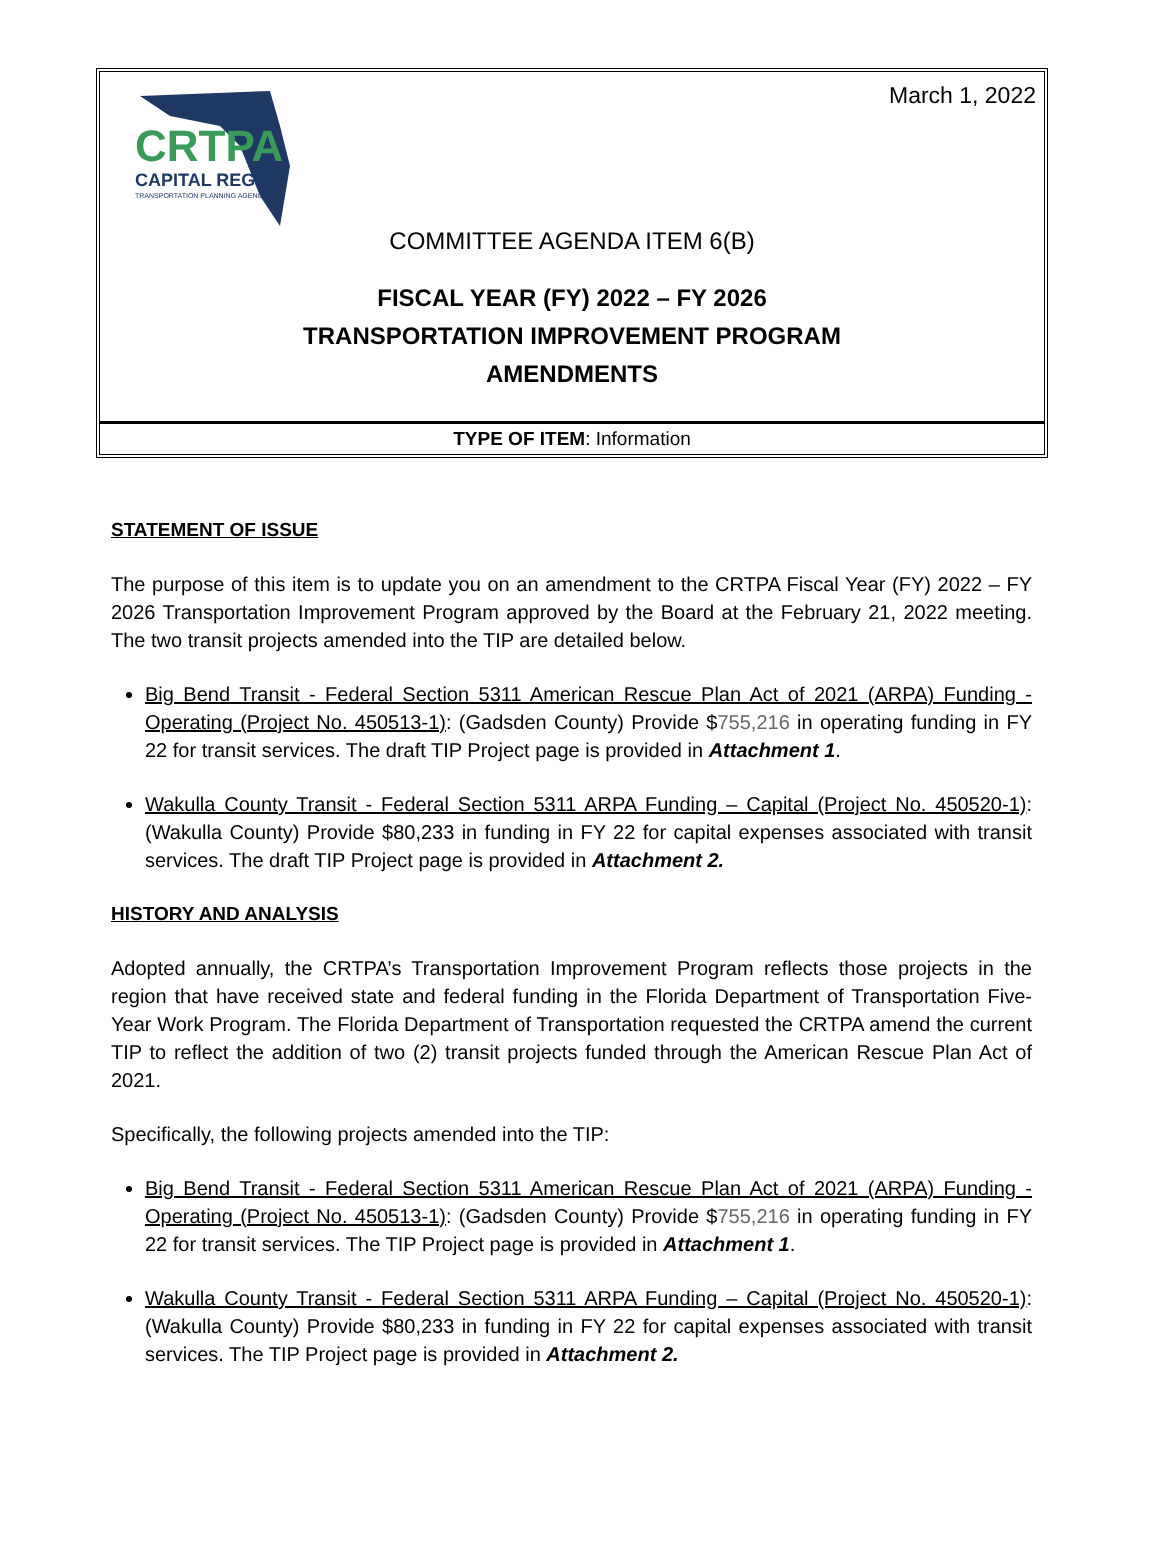CRTPA
CAPITAL REGION
TRANSPORTATION PLANNING AGENCY
March 1, 2022
COMMITTEE AGENDA ITEM 6(B)
FISCAL YEAR (FY) 2022 – FY 2026
TRANSPORTATION IMPROVEMENT PROGRAM
AMENDMENTS
TYPE OF ITEM: Information
STATEMENT OF ISSUE
The purpose of this item is to update you on an amendment to the CRTPA Fiscal Year (FY) 2022 – FY 2026 Transportation Improvement Program approved by the Board at the February 21, 2022 meeting. The two transit projects amended into the TIP are detailed below.
Big Bend Transit - Federal Section 5311 American Rescue Plan Act of 2021 (ARPA) Funding - Operating (Project No. 450513-1): (Gadsden County) Provide $755,216 in operating funding in FY 22 for transit services. The draft TIP Project page is provided in Attachment 1.
Wakulla County Transit - Federal Section 5311 ARPA Funding – Capital (Project No. 450520-1): (Wakulla County) Provide $80,233 in funding in FY 22 for capital expenses associated with transit services. The draft TIP Project page is provided in Attachment 2.
HISTORY AND ANALYSIS
Adopted annually, the CRTPA’s Transportation Improvement Program reflects those projects in the region that have received state and federal funding in the Florida Department of Transportation Five-Year Work Program. The Florida Department of Transportation requested the CRTPA amend the current TIP to reflect the addition of two (2) transit projects funded through the American Rescue Plan Act of 2021.
Specifically, the following projects amended into the TIP:
Big Bend Transit - Federal Section 5311 American Rescue Plan Act of 2021 (ARPA) Funding - Operating (Project No. 450513-1): (Gadsden County) Provide $755,216 in operating funding in FY 22 for transit services. The TIP Project page is provided in Attachment 1.
Wakulla County Transit - Federal Section 5311 ARPA Funding – Capital (Project No. 450520-1): (Wakulla County) Provide $80,233 in funding in FY 22 for capital expenses associated with transit services. The TIP Project page is provided in Attachment 2.